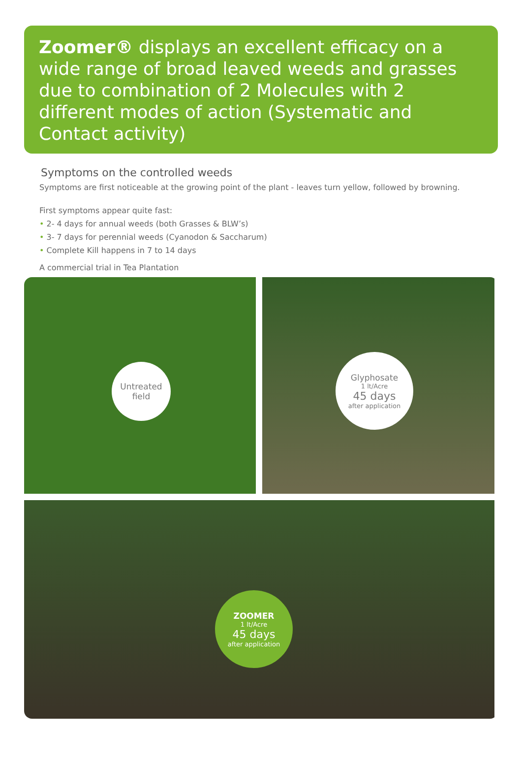Zoomer® displays an excellent efficacy on a wide range of broad leaved weeds and grasses due to combination of 2 Molecules with 2 different modes of action (Systematic and Contact activity)
Symptoms on the controlled weeds
Symptoms are first noticeable at the growing point of the plant - leaves turn yellow, followed by browning.
First symptoms appear quite fast:
• 2- 4 days for annual weeds (both Grasses & BLW’s)
• 3- 7 days for perennial weeds (Cyanodon & Saccharum)
• Complete Kill happens in 7 to 14 days
A commercial trial in Tea Plantation
Untreated
field
Glyphosate
1 lt/Acre
45 days
after application
ZOOMER
1 lt/Acre
45 days
after application